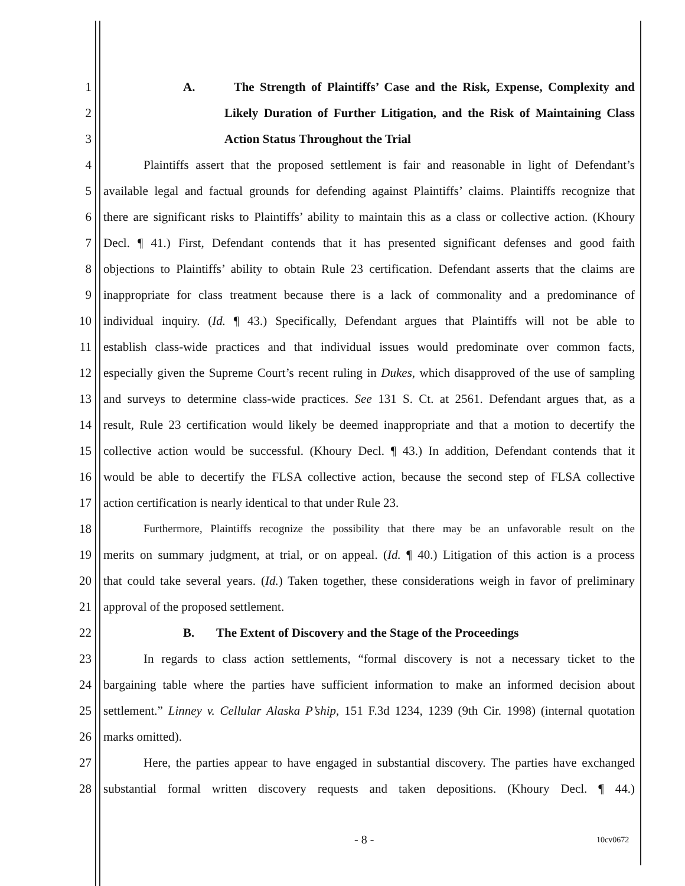1 A. The Strength of Plaintiffs’ Case and the Risk, Expense, Complexity and
2 Likely Duration of Further Litigation, and the Risk of Maintaining Class
3 Action Status Throughout the Trial
4 Plaintiffs assert that the proposed settlement is fair and reasonable in light of Defendant’s
5 available legal and factual grounds for defending against Plaintiffs’ claims. Plaintiffs recognize that
6 there are significant risks to Plaintiffs’ ability to maintain this as a class or collective action. (Khoury
7 Decl. ¶ 41.) First, Defendant contends that it has presented significant defenses and good faith
8 objections to Plaintiffs’ ability to obtain Rule 23 certification. Defendant asserts that the claims are
9 inappropriate for class treatment because there is a lack of commonality and a predominance of
10 individual inquiry. (Id. ¶ 43.) Specifically, Defendant argues that Plaintiffs will not be able to
11 establish class-wide practices and that individual issues would predominate over common facts,
12 especially given the Supreme Court’s recent ruling in Dukes, which disapproved of the use of sampling
13 and surveys to determine class-wide practices. See 131 S. Ct. at 2561. Defendant argues that, as a
14 result, Rule 23 certification would likely be deemed inappropriate and that a motion to decertify the
15 collective action would be successful. (Khoury Decl. ¶ 43.) In addition, Defendant contends that it
16 would be able to decertify the FLSA collective action, because the second step of FLSA collective
17 action certification is nearly identical to that under Rule 23.
18 Furthermore, Plaintiffs recognize the possibility that there may be an unfavorable result on the
19 merits on summary judgment, at trial, or on appeal. (Id. ¶ 40.) Litigation of this action is a process
20 that could take several years. (Id.) Taken together, these considerations weigh in favor of preliminary
21 approval of the proposed settlement.
22 B. The Extent of Discovery and the Stage of the Proceedings
23 In regards to class action settlements, “formal discovery is not a necessary ticket to the
24 bargaining table where the parties have sufficient information to make an informed decision about
25 settlement.” Linney v. Cellular Alaska P’ship, 151 F.3d 1234, 1239 (9th Cir. 1998) (internal quotation
26 marks omitted).
27 Here, the parties appear to have engaged in substantial discovery. The parties have exchanged
28 substantial formal written discovery requests and taken depositions. (Khoury Decl. ¶ 44.)
- 8 - 10cv0672